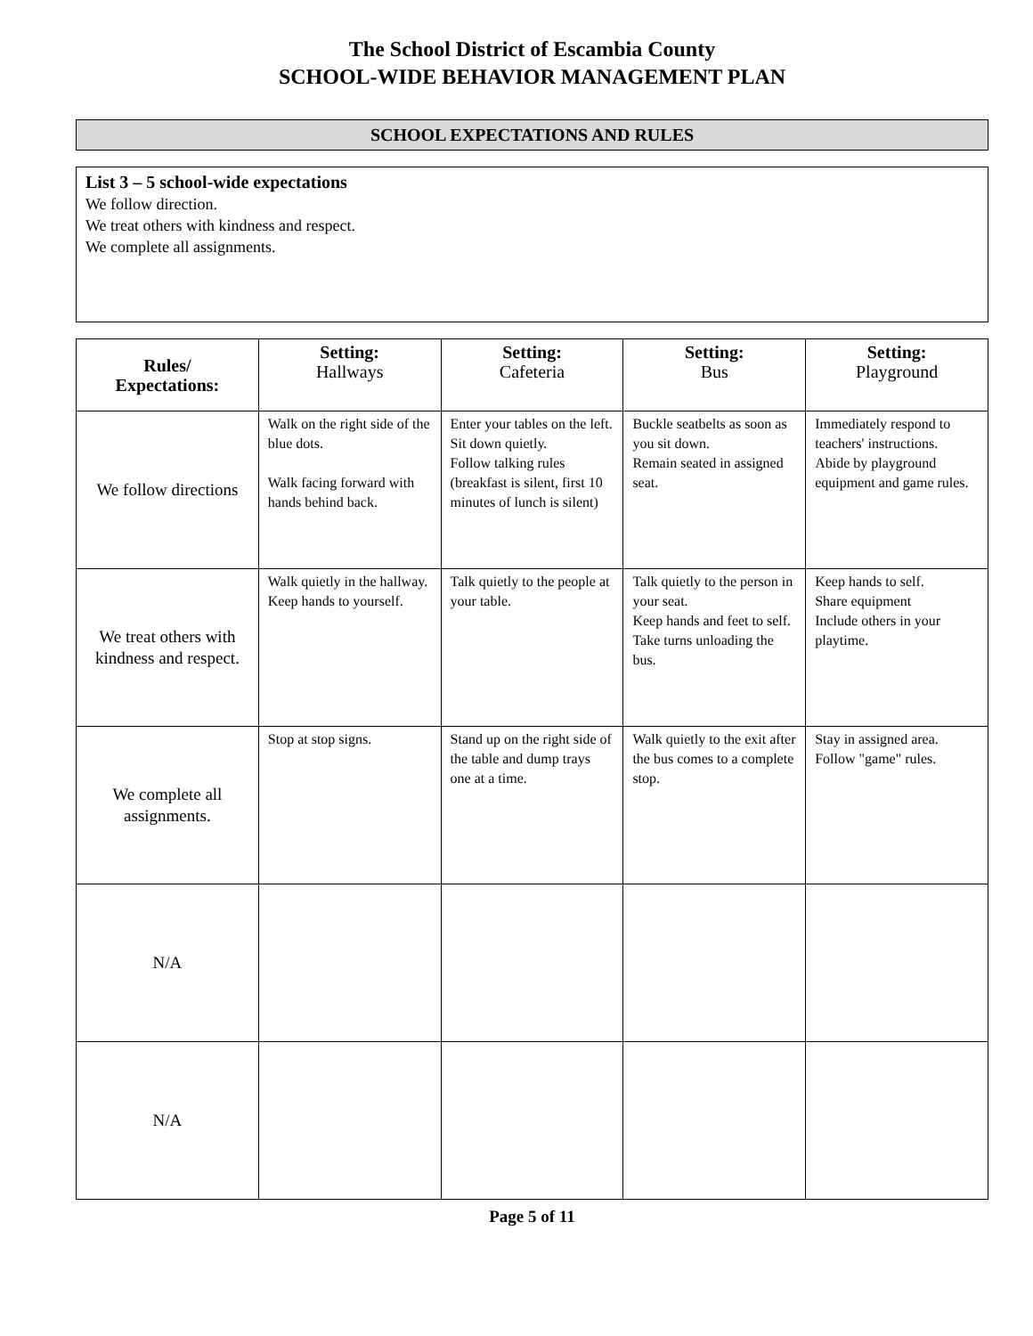The School District of Escambia County
SCHOOL-WIDE BEHAVIOR MANAGEMENT PLAN
SCHOOL EXPECTATIONS AND RULES
List 3 – 5 school-wide expectations
We follow direction.
We treat others with kindness and respect.
We complete all assignments.
| Rules/ Expectations: | Setting: Hallways | Setting: Cafeteria | Setting: Bus | Setting: Playground |
| --- | --- | --- | --- | --- |
| We follow directions | Walk on the right side of the blue dots. Walk facing forward with hands behind back. | Enter your tables on the left. Sit down quietly. Follow talking rules (breakfast is silent, first 10 minutes of lunch is silent) | Buckle seatbelts as soon as you sit down. Remain seated in assigned seat. | Immediately respond to teachers' instructions. Abide by playground equipment and game rules. |
| We treat others with kindness and respect. | Walk quietly in the hallway. Keep hands to yourself. | Talk quietly to the people at your table. | Talk quietly to the person in your seat. Keep hands and feet to self. Take turns unloading the bus. | Keep hands to self. Share equipment Include others in your playtime. |
| We complete all assignments. | Stop at stop signs. | Stand up on the right side of the table and dump trays one at a time. | Walk quietly to the exit after the bus comes to a complete stop. | Stay in assigned area. Follow "game" rules. |
| N/A | | | | |
| N/A | | | | |
Page 5 of 11